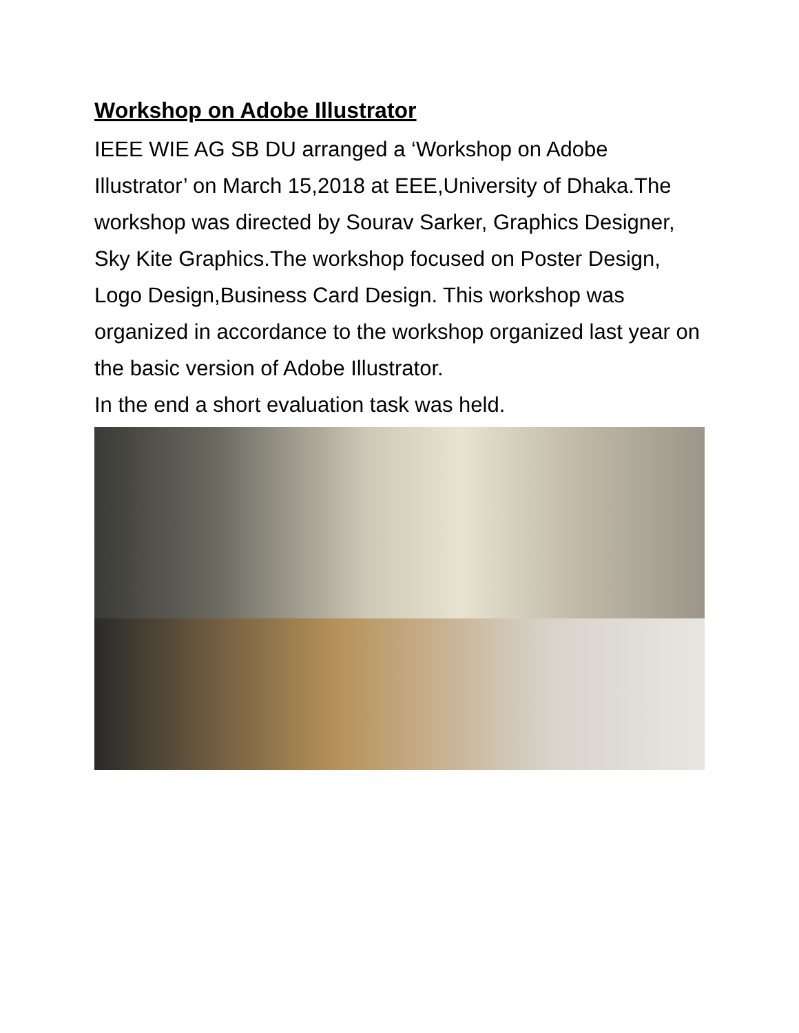Workshop on Adobe Illustrator
IEEE WIE AG SB DU arranged a ‘Workshop on Adobe Illustrator’ on March 15,2018 at EEE,University of Dhaka.The workshop was directed by Sourav Sarker, Graphics Designer, Sky Kite Graphics.The workshop focused on Poster Design, Logo Design,Business Card Design. This workshop was organized in accordance to the workshop organized last year on the basic version of Adobe Illustrator.
In the end a short evaluation task was held.